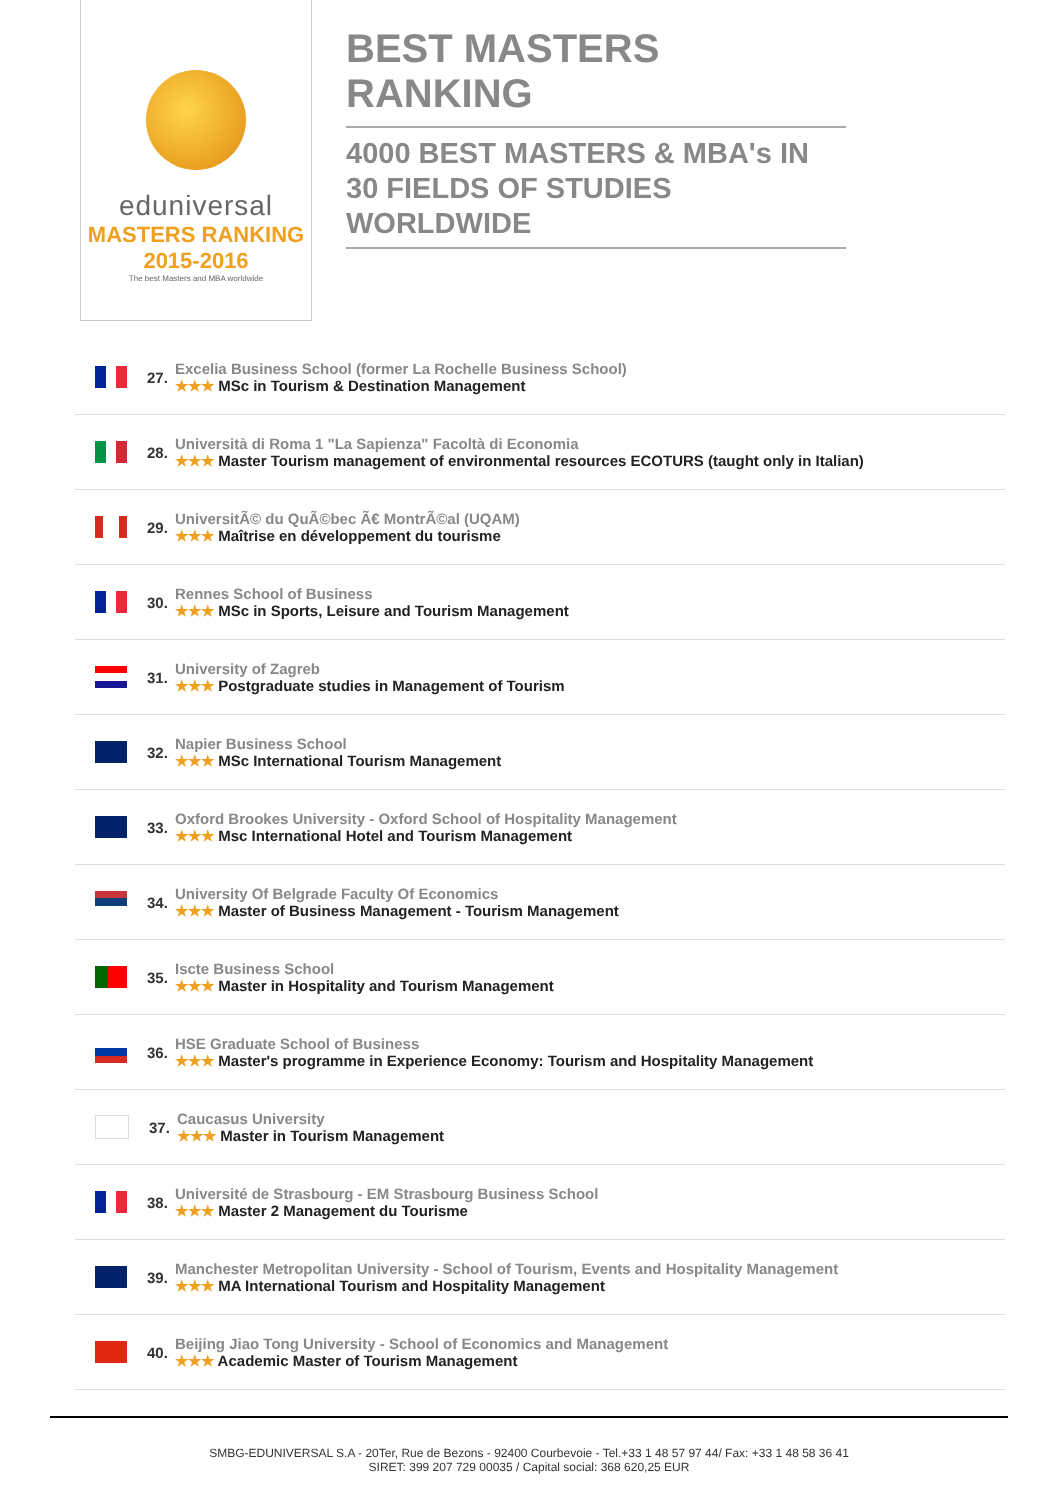eduniversal
MASTERS RANKING 2015-2016
The best Masters and MBA worldwide
BEST MASTERS RANKING
4000 BEST MASTERS & MBA's IN 30 FIELDS OF STUDIES WORLDWIDE
27.
Excelia Business School (former La Rochelle Business School)
★★★ MSc in Tourism & Destination Management
28.
Università di Roma 1 "La Sapienza" Facoltà di Economia
★★★ Master Tourism management of environmental resources ECOTURS (taught only in Italian)
29.
UniversitÃ© du QuÃ©bec Ã€ MontrÃ©al (UQAM)
★★★ Maîtrise en développement du tourisme
30.
Rennes School of Business
★★★ MSc in Sports, Leisure and Tourism Management
31.
University of Zagreb
★★★ Postgraduate studies in Management of Tourism
32.
Napier Business School
★★★ MSc International Tourism Management
33.
Oxford Brookes University - Oxford School of Hospitality Management
★★★ Msc International Hotel and Tourism Management
34.
University Of Belgrade Faculty Of Economics
★★★ Master of Business Management - Tourism Management
35.
Iscte Business School
★★★ Master in Hospitality and Tourism Management
36.
HSE Graduate School of Business
★★★ Master's programme in Experience Economy: Tourism and Hospitality Management
37.
Caucasus University
★★★ Master in Tourism Management
38.
Université de Strasbourg - EM Strasbourg Business School
★★★ Master 2 Management du Tourisme
39.
Manchester Metropolitan University - School of Tourism, Events and Hospitality Management
★★★ MA International Tourism and Hospitality Management
40.
Beijing Jiao Tong University - School of Economics and Management
★★★ Academic Master of Tourism Management
SMBG-EDUNIVERSAL S.A - 20Ter, Rue de Bezons - 92400 Courbevoie - Tel.+33 1 48 57 97 44/ Fax: +33 1 48 58 36 41
SIRET: 399 207 729 00035 / Capital social: 368 620,25 EUR